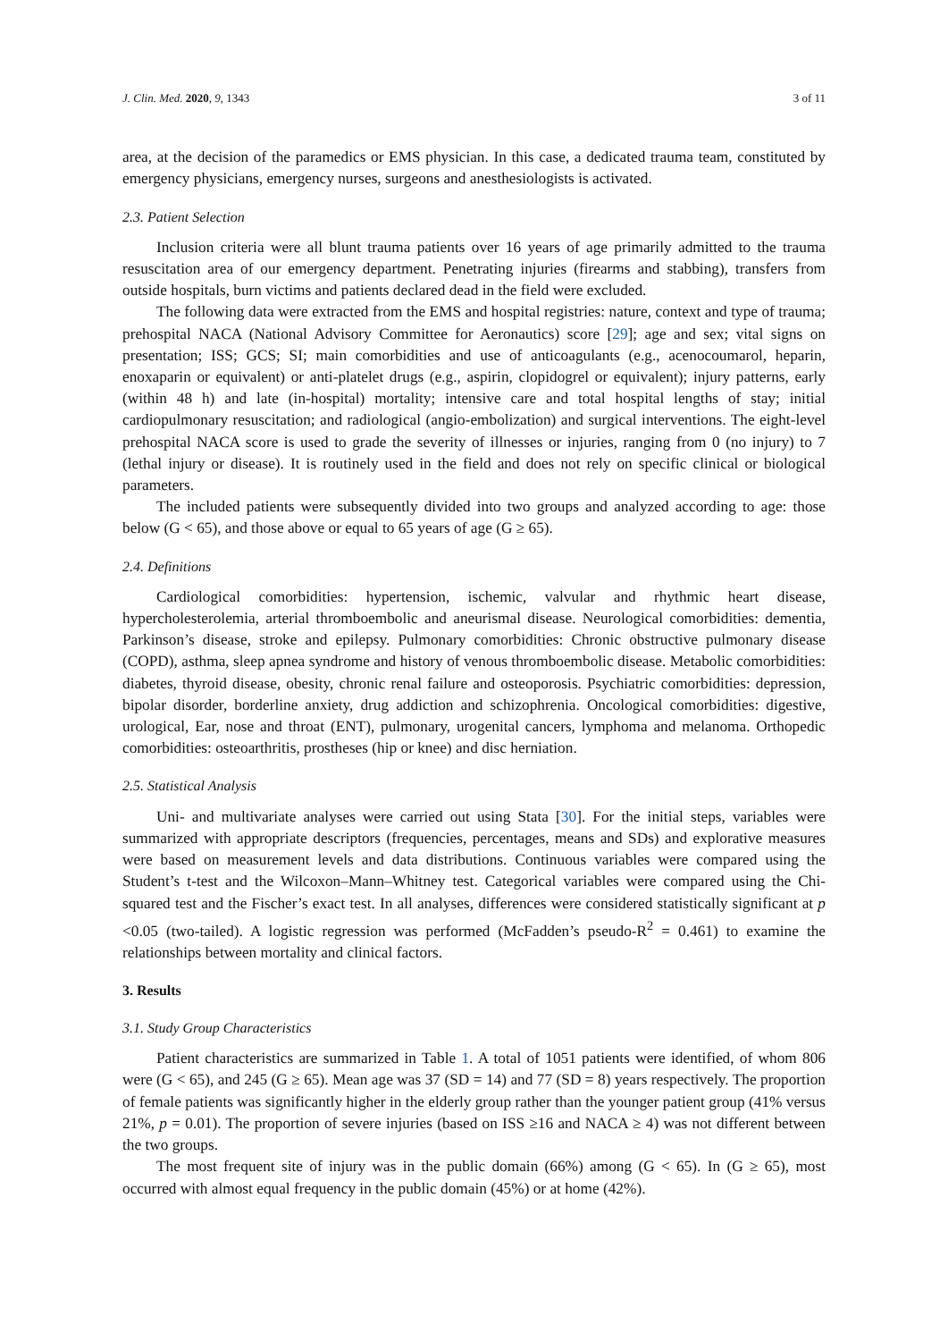J. Clin. Med. 2020, 9, 1343 3 of 11
area, at the decision of the paramedics or EMS physician. In this case, a dedicated trauma team, constituted by emergency physicians, emergency nurses, surgeons and anesthesiologists is activated.
2.3. Patient Selection
Inclusion criteria were all blunt trauma patients over 16 years of age primarily admitted to the trauma resuscitation area of our emergency department. Penetrating injuries (firearms and stabbing), transfers from outside hospitals, burn victims and patients declared dead in the field were excluded.
The following data were extracted from the EMS and hospital registries: nature, context and type of trauma; prehospital NACA (National Advisory Committee for Aeronautics) score [29]; age and sex; vital signs on presentation; ISS; GCS; SI; main comorbidities and use of anticoagulants (e.g., acenocoumarol, heparin, enoxaparin or equivalent) or anti-platelet drugs (e.g., aspirin, clopidogrel or equivalent); injury patterns, early (within 48 h) and late (in-hospital) mortality; intensive care and total hospital lengths of stay; initial cardiopulmonary resuscitation; and radiological (angio-embolization) and surgical interventions. The eight-level prehospital NACA score is used to grade the severity of illnesses or injuries, ranging from 0 (no injury) to 7 (lethal injury or disease). It is routinely used in the field and does not rely on specific clinical or biological parameters.
The included patients were subsequently divided into two groups and analyzed according to age: those below (G < 65), and those above or equal to 65 years of age (G ≥ 65).
2.4. Definitions
Cardiological comorbidities: hypertension, ischemic, valvular and rhythmic heart disease, hypercholesterolemia, arterial thromboembolic and aneurismal disease. Neurological comorbidities: dementia, Parkinson’s disease, stroke and epilepsy. Pulmonary comorbidities: Chronic obstructive pulmonary disease (COPD), asthma, sleep apnea syndrome and history of venous thromboembolic disease. Metabolic comorbidities: diabetes, thyroid disease, obesity, chronic renal failure and osteoporosis. Psychiatric comorbidities: depression, bipolar disorder, borderline anxiety, drug addiction and schizophrenia. Oncological comorbidities: digestive, urological, Ear, nose and throat (ENT), pulmonary, urogenital cancers, lymphoma and melanoma. Orthopedic comorbidities: osteoarthritis, prostheses (hip or knee) and disc herniation.
2.5. Statistical Analysis
Uni- and multivariate analyses were carried out using Stata [30]. For the initial steps, variables were summarized with appropriate descriptors (frequencies, percentages, means and SDs) and explorative measures were based on measurement levels and data distributions. Continuous variables were compared using the Student’s t-test and the Wilcoxon–Mann–Whitney test. Categorical variables were compared using the Chi-squared test and the Fischer’s exact test. In all analyses, differences were considered statistically significant at p <0.05 (two-tailed). A logistic regression was performed (McFadden’s pseudo-R<sup>2</sup> = 0.461) to examine the relationships between mortality and clinical factors.
3. Results
3.1. Study Group Characteristics
Patient characteristics are summarized in Table 1. A total of 1051 patients were identified, of whom 806 were (G < 65), and 245 (G ≥ 65). Mean age was 37 (SD = 14) and 77 (SD = 8) years respectively. The proportion of female patients was significantly higher in the elderly group rather than the younger patient group (41% versus 21%, p = 0.01). The proportion of severe injuries (based on ISS ≥16 and NACA ≥ 4) was not different between the two groups.
The most frequent site of injury was in the public domain (66%) among (G < 65). In (G ≥ 65), most occurred with almost equal frequency in the public domain (45%) or at home (42%).